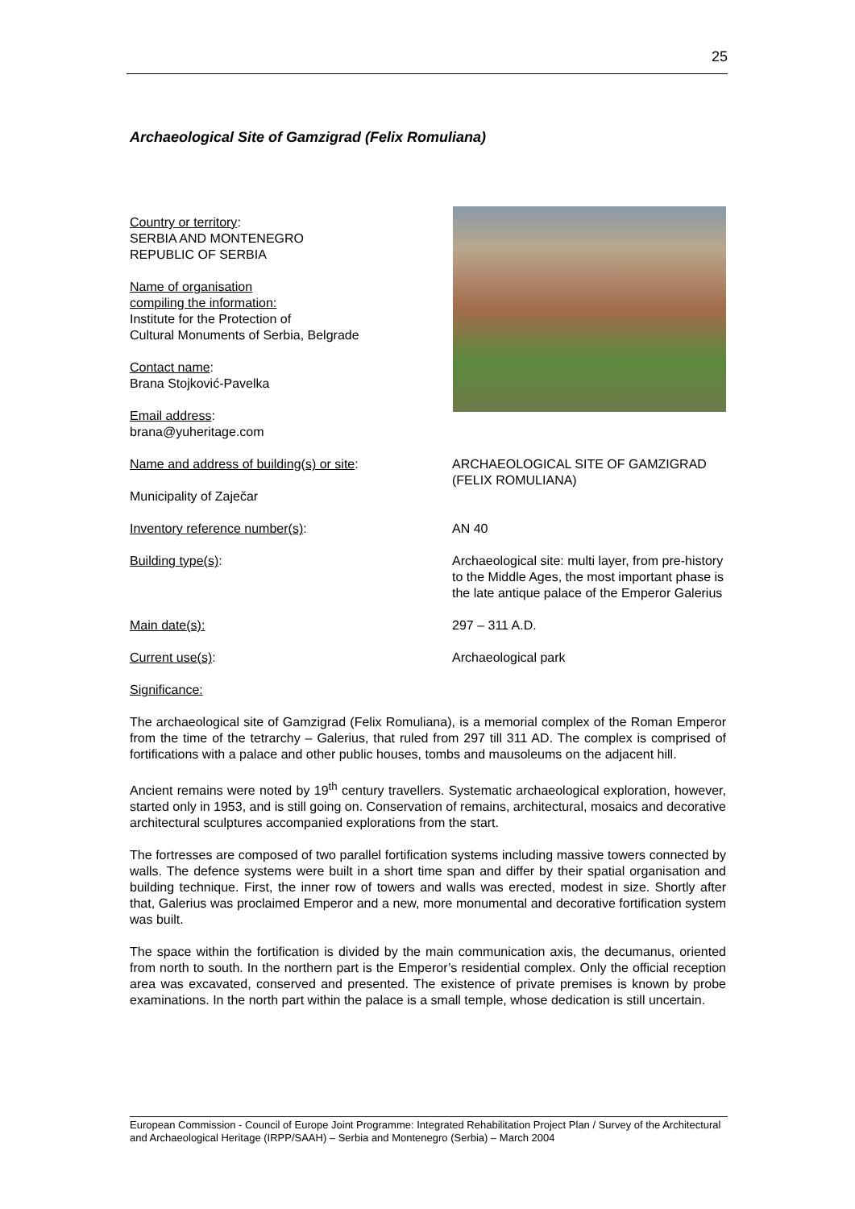25
Archaeological Site of Gamzigrad (Felix Romuliana)
Country or territory:
SERBIA AND MONTENEGRO
REPUBLIC OF SERBIA
Name of organisation
compiling the information:
Institute for the Protection of
Cultural Monuments of Serbia, Belgrade
Contact name:
Brana Stojković-Pavelka
Email address:
brana@yuheritage.com
Name and address of building(s) or site:
Municipality of Zaječar
ARCHAEOLOGICAL SITE OF GAMZIGRAD (FELIX ROMULIANA)
Inventory reference number(s): AN 40
Building type(s): Archaeological site: multi layer, from pre-history to the Middle Ages, the most important phase is the late antique palace of the Emperor Galerius
Main date(s): 297 – 311 A.D.
Current use(s): Archaeological park
Significance:
The archaeological site of Gamzigrad (Felix Romuliana), is a memorial complex of the Roman Emperor from the time of the tetrarchy – Galerius, that ruled from 297 till 311 AD. The complex is comprised of fortifications with a palace and other public houses, tombs and mausoleums on the adjacent hill.
Ancient remains were noted by 19<sup>th</sup> century travellers. Systematic archaeological exploration, however, started only in 1953, and is still going on. Conservation of remains, architectural, mosaics and decorative architectural sculptures accompanied explorations from the start.
The fortresses are composed of two parallel fortification systems including massive towers connected by walls. The defence systems were built in a short time span and differ by their spatial organisation and building technique. First, the inner row of towers and walls was erected, modest in size. Shortly after that, Galerius was proclaimed Emperor and a new, more monumental and decorative fortification system was built.
The space within the fortification is divided by the main communication axis, the decumanus, oriented from north to south. In the northern part is the Emperor’s residential complex. Only the official reception area was excavated, conserved and presented. The existence of private premises is known by probe examinations. In the north part within the palace is a small temple, whose dedication is still uncertain.
European Commission - Council of Europe Joint Programme: Integrated Rehabilitation Project Plan / Survey of the Architectural and Archaeological Heritage (IRPP/SAAH) – Serbia and Montenegro (Serbia) – March 2004